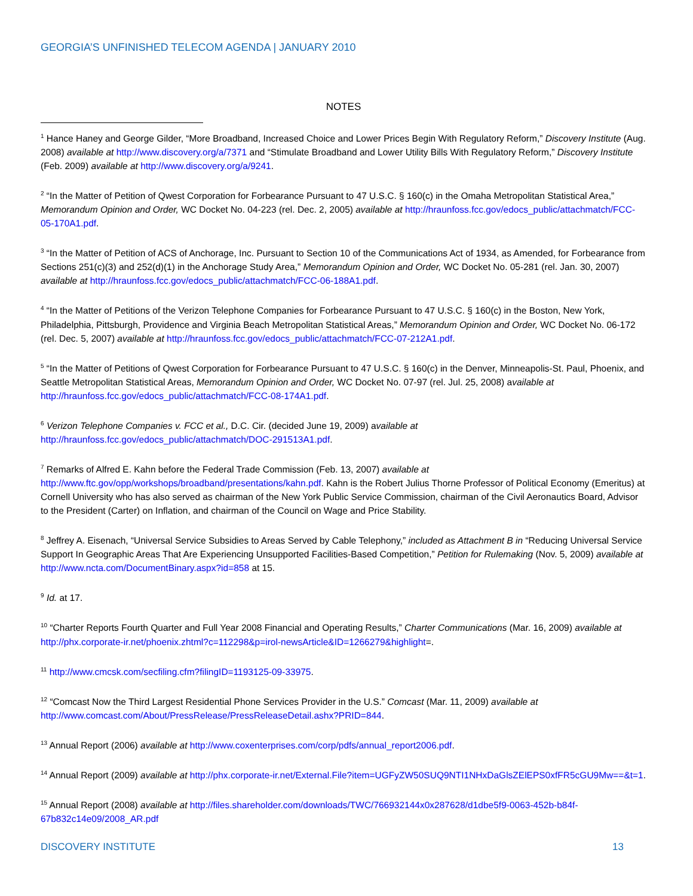GEORGIA’S UNFINISHED TELECOM AGENDA | JANUARY 2010
NOTES
<sup>1</sup> Hance Haney and George Gilder, “More Broadband, Increased Choice and Lower Prices Begin With Regulatory Reform,” Discovery Institute (Aug. 2008) available at http://www.discovery.org/a/7371 and “Stimulate Broadband and Lower Utility Bills With Regulatory Reform,” Discovery Institute (Feb. 2009) available at http://www.discovery.org/a/9241.
<sup>2</sup> “In the Matter of Petition of Qwest Corporation for Forbearance Pursuant to 47 U.S.C. § 160(c) in the Omaha Metropolitan Statistical Area,” Memorandum Opinion and Order, WC Docket No. 04-223 (rel. Dec. 2, 2005) available at http://hraunfoss.fcc.gov/edocs_public/attachmatch/FCC-05-170A1.pdf.
<sup>3</sup> “In the Matter of Petition of ACS of Anchorage, Inc. Pursuant to Section 10 of the Communications Act of 1934, as Amended, for Forbearance from Sections 251(c)(3) and 252(d)(1) in the Anchorage Study Area,” Memorandum Opinion and Order, WC Docket No. 05-281 (rel. Jan. 30, 2007) available at http://hraunfoss.fcc.gov/edocs_public/attachmatch/FCC-06-188A1.pdf.
<sup>4</sup> “In the Matter of Petitions of the Verizon Telephone Companies for Forbearance Pursuant to 47 U.S.C. § 160(c) in the Boston, New York, Philadelphia, Pittsburgh, Providence and Virginia Beach Metropolitan Statistical Areas,” Memorandum Opinion and Order, WC Docket No. 06-172 (rel. Dec. 5, 2007) available at http://hraunfoss.fcc.gov/edocs_public/attachmatch/FCC-07-212A1.pdf.
<sup>5</sup> “In the Matter of Petitions of Qwest Corporation for Forbearance Pursuant to 47 U.S.C. § 160(c) in the Denver, Minneapolis-St. Paul, Phoenix, and Seattle Metropolitan Statistical Areas, Memorandum Opinion and Order, WC Docket No. 07-97 (rel. Jul. 25, 2008) available at http://hraunfoss.fcc.gov/edocs_public/attachmatch/FCC-08-174A1.pdf.
<sup>6</sup> Verizon Telephone Companies v. FCC et al., D.C. Cir. (decided June 19, 2009) available at http://hraunfoss.fcc.gov/edocs_public/attachmatch/DOC-291513A1.pdf.
<sup>7</sup> Remarks of Alfred E. Kahn before the Federal Trade Commission (Feb. 13, 2007) available at http://www.ftc.gov/opp/workshops/broadband/presentations/kahn.pdf. Kahn is the Robert Julius Thorne Professor of Political Economy (Emeritus) at Cornell University who has also served as chairman of the New York Public Service Commission, chairman of the Civil Aeronautics Board, Advisor to the President (Carter) on Inflation, and chairman of the Council on Wage and Price Stability.
<sup>8</sup> Jeffrey A. Eisenach, “Universal Service Subsidies to Areas Served by Cable Telephony,” included as Attachment B in “Reducing Universal Service Support In Geographic Areas That Are Experiencing Unsupported Facilities-Based Competition,” Petition for Rulemaking (Nov. 5, 2009) available at http://www.ncta.com/DocumentBinary.aspx?id=858 at 15.
<sup>9</sup> Id. at 17.
<sup>10</sup> “Charter Reports Fourth Quarter and Full Year 2008 Financial and Operating Results,” Charter Communications (Mar. 16, 2009) available at http://phx.corporate-ir.net/phoenix.zhtml?c=112298&p=irol-newsArticle&ID=1266279&highlight=.
<sup>11</sup> http://www.cmcsk.com/secfiling.cfm?filingID=1193125-09-33975.
<sup>12</sup> “Comcast Now the Third Largest Residential Phone Services Provider in the U.S.” Comcast (Mar. 11, 2009) available at http://www.comcast.com/About/PressRelease/PressReleaseDetail.ashx?PRID=844.
<sup>13</sup> Annual Report (2006) available at http://www.coxenterprises.com/corp/pdfs/annual_report2006.pdf.
<sup>14</sup> Annual Report (2009) available at http://phx.corporate-ir.net/External.File?item=UGFyZW50SUQ9NTI1NHxDaGlsZElEPS0xfFR5cGU9Mw==&t=1.
<sup>15</sup> Annual Report (2008) available at http://files.shareholder.com/downloads/TWC/766932144x0x287628/d1dbe5f9-0063-452b-b84f-67b832c14e09/2008_AR.pdf
DISCOVERY INSTITUTE 13